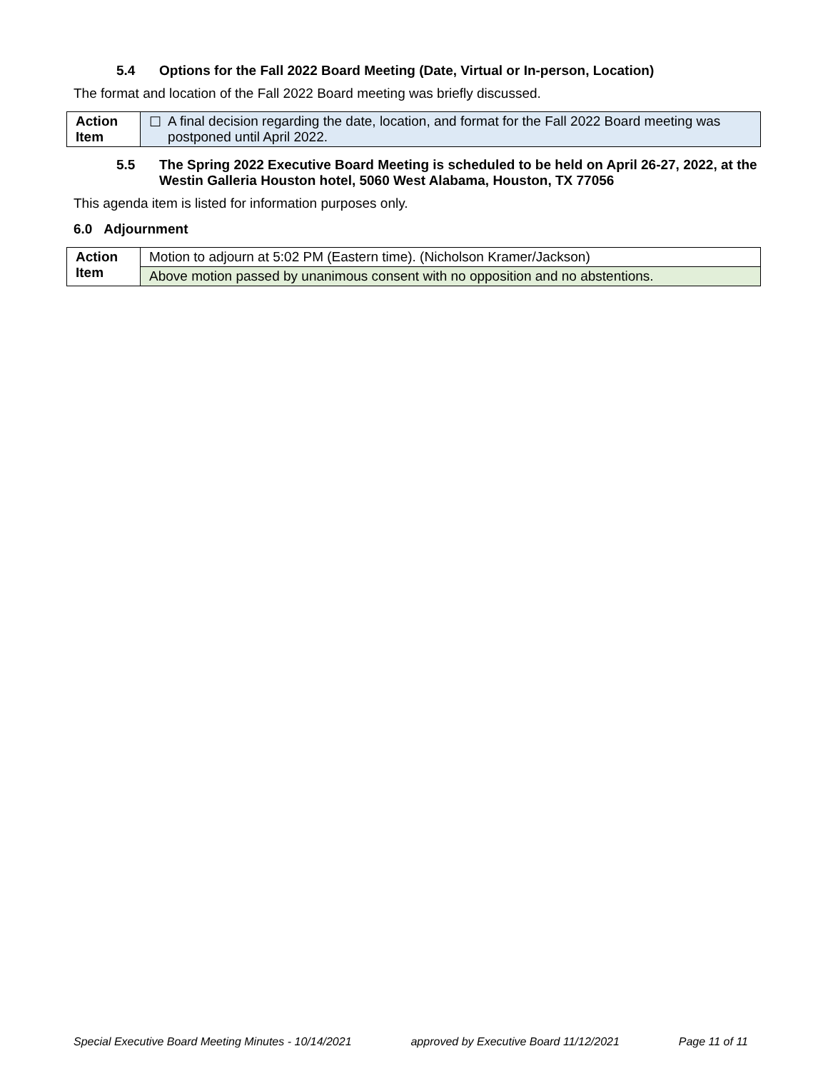5.4 Options for the Fall 2022 Board Meeting (Date, Virtual or In-person, Location)
The format and location of the Fall 2022 Board meeting was briefly discussed.
| Action Item | ☐ A final decision regarding the date, location, and format for the Fall 2022 Board meeting was postponed until April 2022. |
5.5 The Spring 2022 Executive Board Meeting is scheduled to be held on April 26-27, 2022, at the Westin Galleria Houston hotel, 5060 West Alabama, Houston, TX 77056
This agenda item is listed for information purposes only.
6.0 Adjournment
| Action Item | Motion to adjourn at 5:02 PM (Eastern time). (Nicholson Kramer/Jackson) |
| | Above motion passed by unanimous consent with no opposition and no abstentions. |
Special Executive Board Meeting Minutes - 10/14/2021 approved by Executive Board 11/12/2021 Page 11 of 11